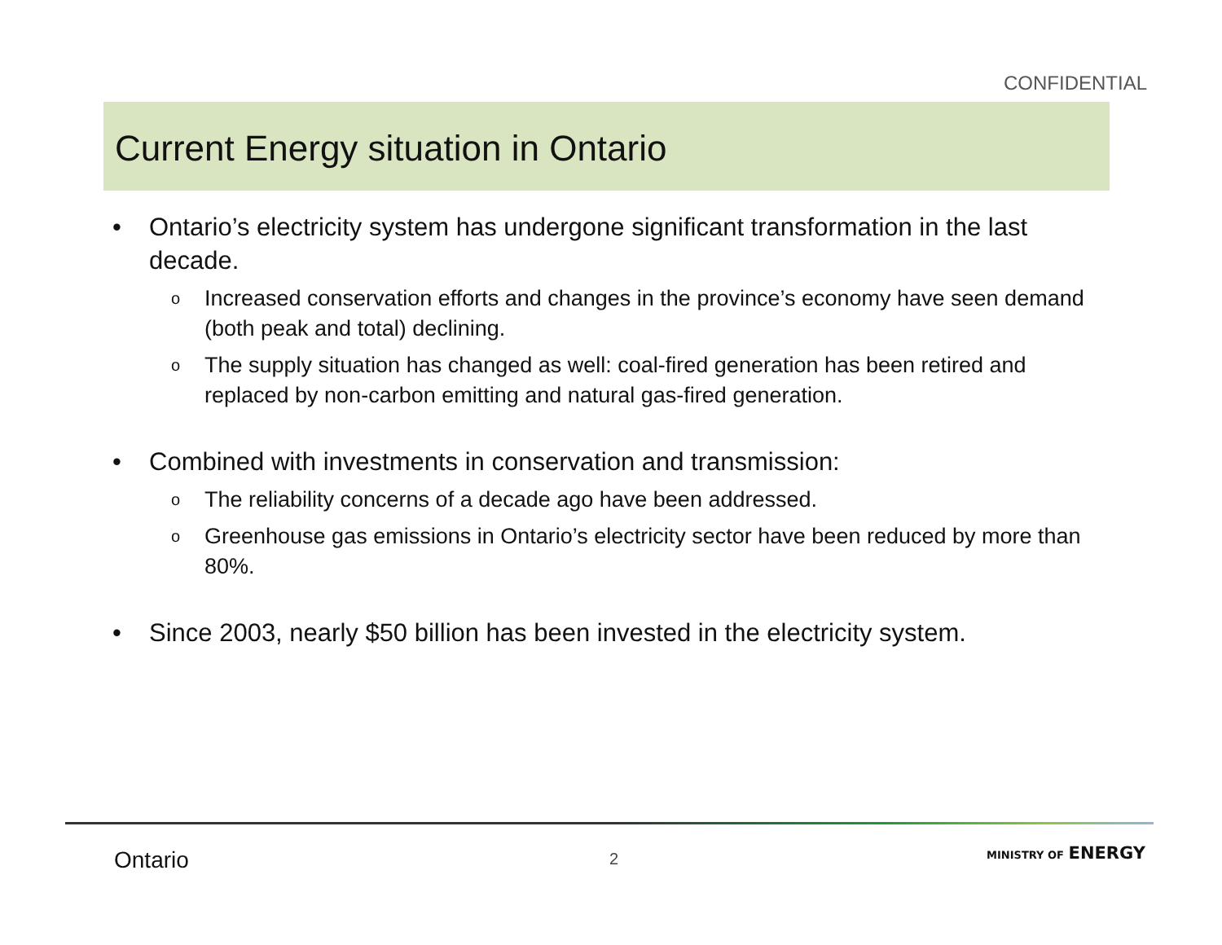CONFIDENTIAL
Current Energy situation in Ontario
• Ontario’s electricity system has undergone significant transformation in the last decade.
o
Increased conservation efforts and changes in the province’s economy have seen demand (both peak and total) declining.
o
The supply situation has changed as well: coal-fired generation has been retired and replaced by non-carbon emitting and natural gas-fired generation.
• Combined with investments in conservation and transmission:
o
The reliability concerns of a decade ago have been addressed.
o
Greenhouse gas emissions in Ontario’s electricity sector have been reduced by more than 80%.
• Since 2003, nearly $50 billion has been invested in the electricity system.
Ontario 2 MINISTRY OF ENERGY